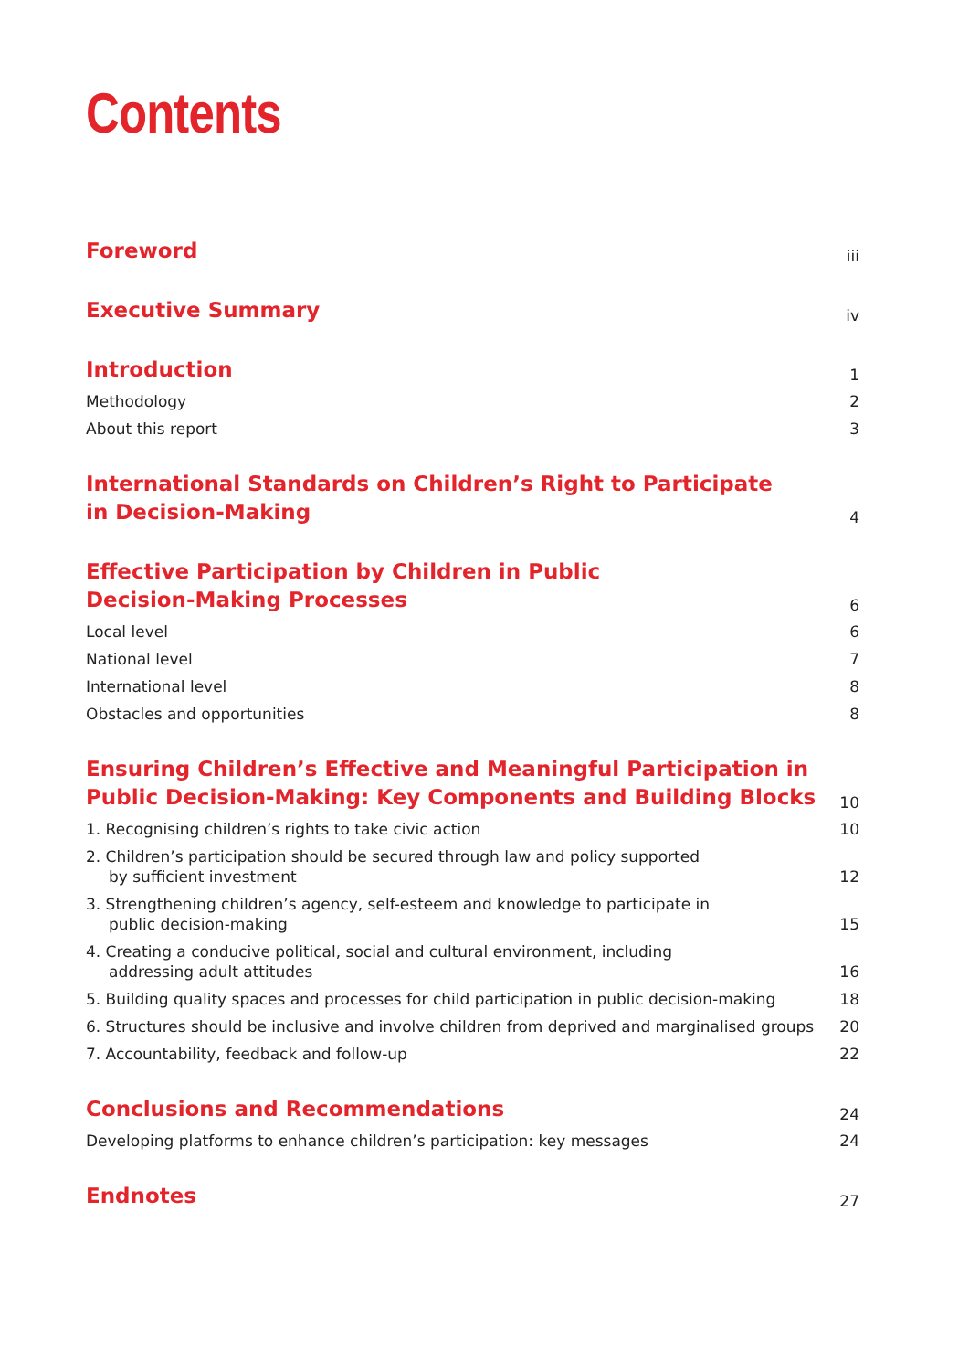Contents
Foreword
iii
Executive Summary
iv
Introduction
1
Methodology
2
About this report
3
International Standards on Children’s Right to Participate
in Decision-Making
4
Effective Participation by Children in Public
Decision-Making Processes
6
Local level
6
National level
7
International level
8
Obstacles and opportunities
8
Ensuring Children’s Effective and Meaningful Participation in
Public Decision-Making: Key Components and Building Blocks
10
1. Recognising children’s rights to take civic action
10
2. Children’s participation should be secured through law and policy supported
by sufficient investment
12
3. Strengthening children’s agency, self-esteem and knowledge to participate in
public decision-making
15
4. Creating a conducive political, social and cultural environment, including
addressing adult attitudes
16
5. Building quality spaces and processes for child participation in public decision-making
18
6. Structures should be inclusive and involve children from deprived and marginalised groups
20
7. Accountability, feedback and follow-up
22
Conclusions and Recommendations
24
Developing platforms to enhance children’s participation: key messages
24
Endnotes
27